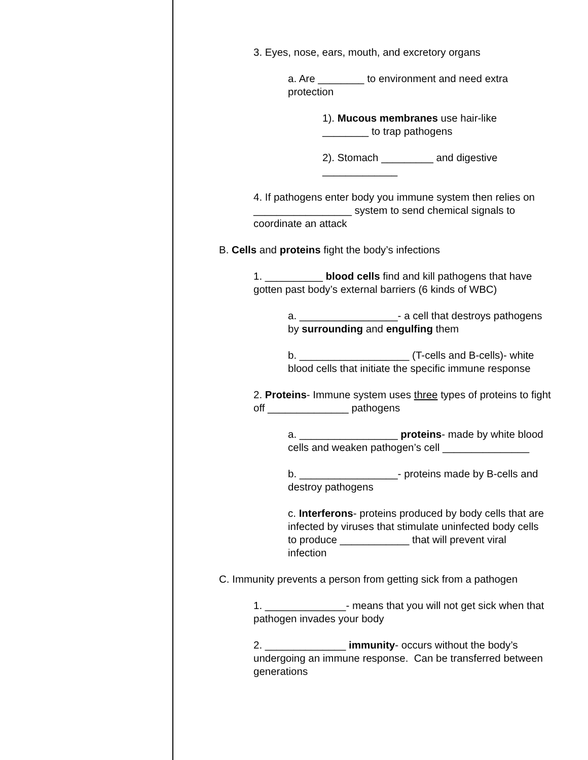3. Eyes, nose, ears, mouth, and excretory organs
a. Are ________ to environment and need extra protection
1). Mucous membranes use hair-like ________ to trap pathogens
2). Stomach _________ and digestive _____________
4. If pathogens enter body you immune system then relies on _________________ system to send chemical signals to coordinate an attack
B. Cells and proteins fight the body’s infections
1. __________ blood cells find and kill pathogens that have gotten past body’s external barriers (6 kinds of WBC)
a. _________________- a cell that destroys pathogens by surrounding and engulfing them
b. ___________________ (T-cells and B-cells)- white blood cells that initiate the specific immune response
2. Proteins- Immune system uses three types of proteins to fight off ______________ pathogens
a. _________________ proteins- made by white blood cells and weaken pathogen’s cell _______________
b. _________________- proteins made by B-cells and destroy pathogens
c. Interferons- proteins produced by body cells that are infected by viruses that stimulate uninfected body cells to produce ____________ that will prevent viral infection
C. Immunity prevents a person from getting sick from a pathogen
1. ______________- means that you will not get sick when that pathogen invades your body
2. ______________ immunity- occurs without the body’s undergoing an immune response. Can be transferred between generations